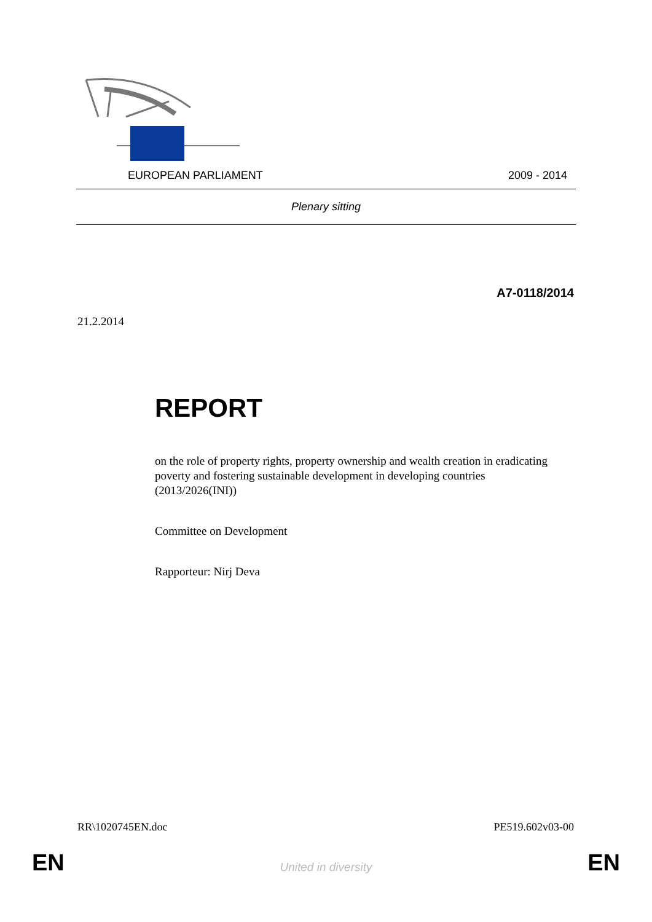EUROPEAN PARLIAMENT 2009 - 2014
Plenary sitting
A7-0118/2014
21.2.2014
REPORT
on the role of property rights, property ownership and wealth creation in eradicating poverty and fostering sustainable development in developing countries
(2013/2026(INI))
Committee on Development
Rapporteur: Nirj Deva
RR\1020745EN.doc PE519.602v03-00
EN
United in diversity EN